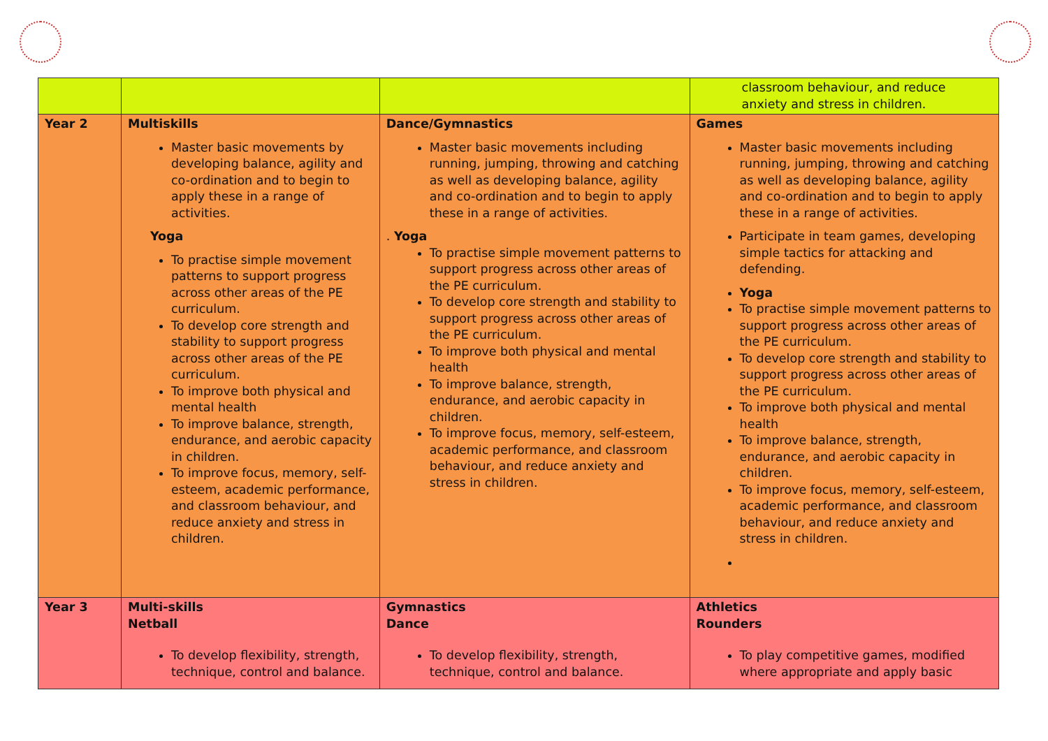| | | | classroom behaviour, and reduce anxiety and stress in children. |
| Year 2 | Multiskills Master basic movements by developing balance, agility and co-ordination and to begin to apply these in a range of activities. Yoga To practise simple movement patterns to support progress across other areas of the PE curriculum. To develop core strength and stability to support progress across other areas of the PE curriculum. To improve both physical and mental health To improve balance, strength, endurance, and aerobic capacity in children. To improve focus, memory, self-esteem, academic performance, and classroom behaviour, and reduce anxiety and stress in children. | Dance/Gymnastics Master basic movements including running, jumping, throwing and catching as well as developing balance, agility and co-ordination and to begin to apply these in a range of activities. . Yoga To practise simple movement patterns to support progress across other areas of the PE curriculum. To develop core strength and stability to support progress across other areas of the PE curriculum. To improve both physical and mental health To improve balance, strength, endurance, and aerobic capacity in children. To improve focus, memory, self-esteem, academic performance, and classroom behaviour, and reduce anxiety and stress in children. | Games Master basic movements including running, jumping, throwing and catching as well as developing balance, agility and co-ordination and to begin to apply these in a range of activities. Participate in team games, developing simple tactics for attacking and defending. Yoga To practise simple movement patterns to support progress across other areas of the PE curriculum. To develop core strength and stability to support progress across other areas of the PE curriculum. To improve both physical and mental health To improve balance, strength, endurance, and aerobic capacity in children. To improve focus, memory, self-esteem, academic performance, and classroom behaviour, and reduce anxiety and stress in children. |
| Year 3 | Multi-skills Netball To develop flexibility, strength, technique, control and balance. | Gymnastics Dance To develop flexibility, strength, technique, control and balance. | Athletics Rounders To play competitive games, modified where appropriate and apply basic |